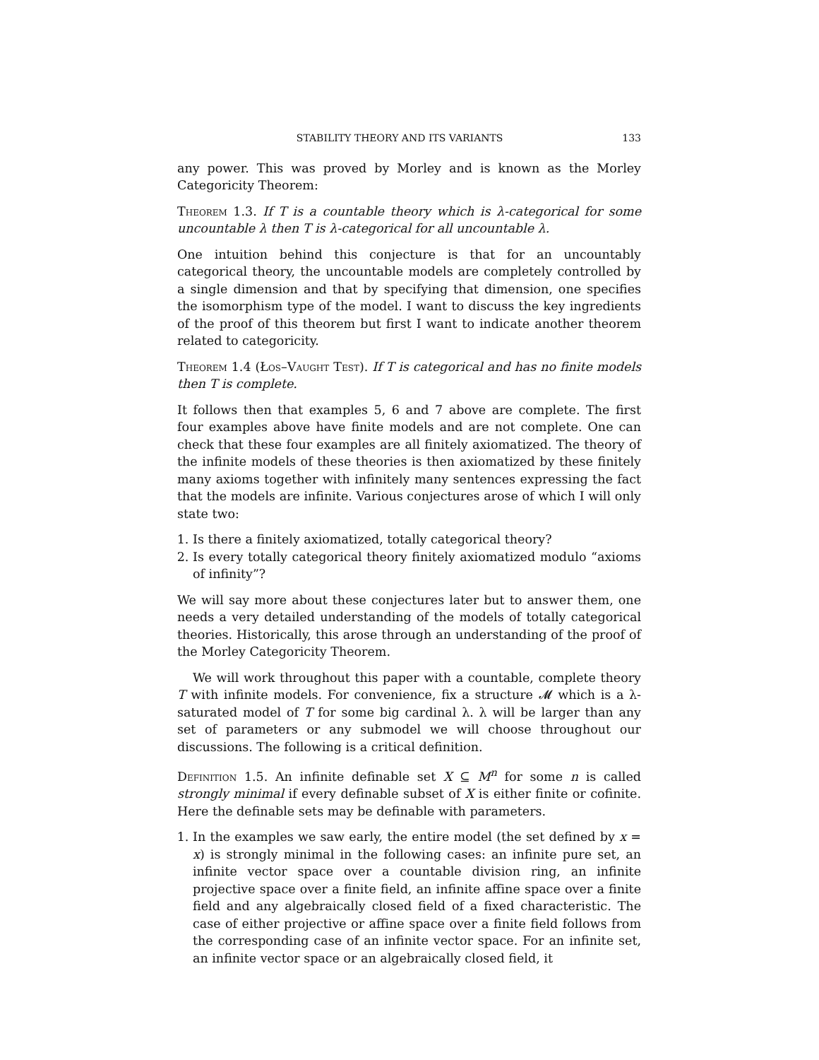STABILITY THEORY AND ITS VARIANTS 133
any power. This was proved by Morley and is known as the Morley Categoricity Theorem:
Theorem 1.3. If T is a countable theory which is λ-categorical for some uncountable λ then T is λ-categorical for all uncountable λ.
One intuition behind this conjecture is that for an uncountably categorical theory, the uncountable models are completely controlled by a single dimension and that by specifying that dimension, one specifies the isomorphism type of the model. I want to discuss the key ingredients of the proof of this theorem but first I want to indicate another theorem related to categoricity.
Theorem 1.4 (Łos–Vaught Test). If T is categorical and has no finite models then T is complete.
It follows then that examples 5, 6 and 7 above are complete. The first four examples above have finite models and are not complete. One can check that these four examples are all finitely axiomatized. The theory of the infinite models of these theories is then axiomatized by these finitely many axioms together with infinitely many sentences expressing the fact that the models are infinite. Various conjectures arose of which I will only state two:
1. Is there a finitely axiomatized, totally categorical theory?
2. Is every totally categorical theory finitely axiomatized modulo “axioms of infinity”?
We will say more about these conjectures later but to answer them, one needs a very detailed understanding of the models of totally categorical theories. Historically, this arose through an understanding of the proof of the Morley Categoricity Theorem.
We will work throughout this paper with a countable, complete theory T with infinite models. For convenience, fix a structure 𝓜 which is a λ-saturated model of T for some big cardinal λ. λ will be larger than any set of parameters or any submodel we will choose throughout our discussions. The following is a critical definition.
Definition 1.5. An infinite definable set X ⊆ M<sup>n</sup> for some n is called strongly minimal if every definable subset of X is either finite or cofinite. Here the definable sets may be definable with parameters.
1. In the examples we saw early, the entire model (the set defined by x = x) is strongly minimal in the following cases: an infinite pure set, an infinite vector space over a countable division ring, an infinite projective space over a finite field, an infinite affine space over a finite field and any algebraically closed field of a fixed characteristic. The case of either projective or affine space over a finite field follows from the corresponding case of an infinite vector space. For an infinite set, an infinite vector space or an algebraically closed field, it